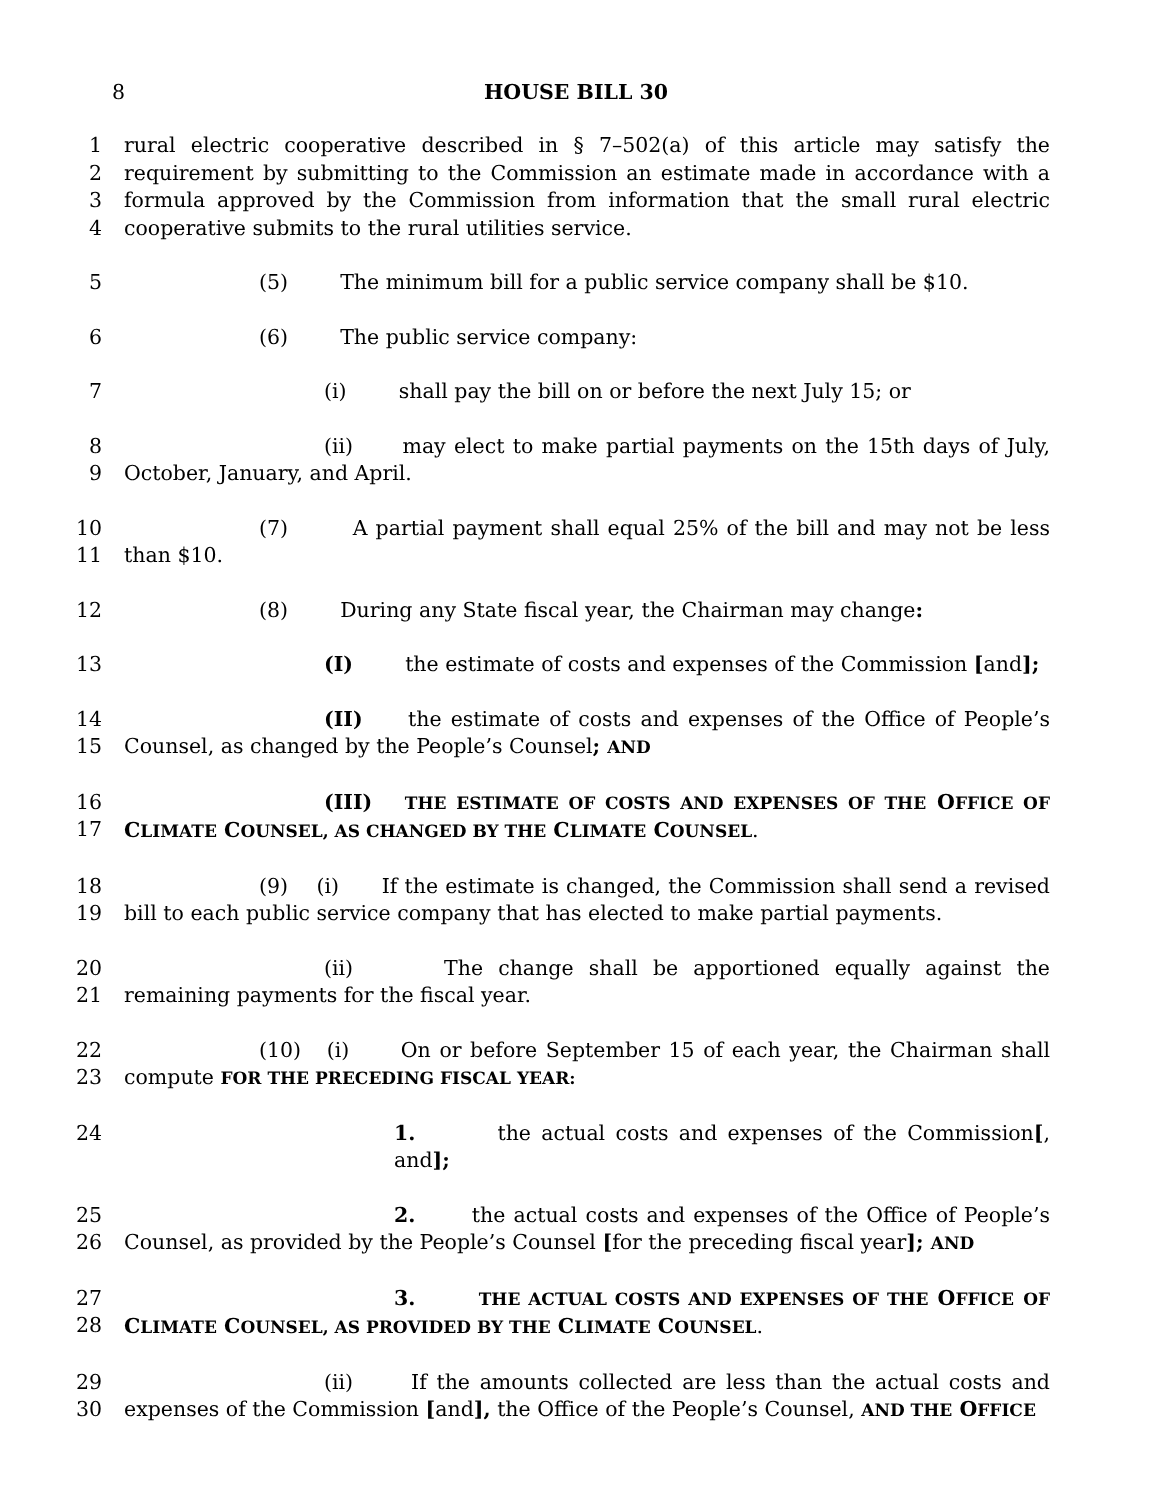8 HOUSE BILL 30
1
2
3
4
rural electric cooperative described in § 7–502(a) of this article may satisfy the requirement by submitting to the Commission an estimate made in accordance with a formula approved by the Commission from information that the small rural electric cooperative submits to the rural utilities service.
5 (5) The minimum bill for a public service company shall be $10.
6 (6) The public service company:
7 (i) shall pay the bill on or before the next July 15; or
8
9
(ii) may elect to make partial payments on the 15th days of July, October, January, and April.
10
11
(7) A partial payment shall equal 25% of the bill and may not be less than $10.
12 (8) During any State fiscal year, the Chairman may change:
13 (I) the estimate of costs and expenses of the Commission [and];
14
15
(II) the estimate of costs and expenses of the Office of People’s Counsel, as changed by the People’s Counsel; AND
16
17
(III) THE ESTIMATE OF COSTS AND EXPENSES OF THE OFFICE OF CLIMATE COUNSEL, AS CHANGED BY THE CLIMATE COUNSEL.
18
19
(9) (i) If the estimate is changed, the Commission shall send a revised bill to each public service company that has elected to make partial payments.
20
21
(ii) The change shall be apportioned equally against the remaining payments for the fiscal year.
22
23
(10) (i) On or before September 15 of each year, the Chairman shall compute FOR THE PRECEDING FISCAL YEAR:
24 1. the actual costs and expenses of the Commission[, and];
25
26
2. the actual costs and expenses of the Office of People’s Counsel, as provided by the People’s Counsel [for the preceding fiscal year]; AND
27
28
3. THE ACTUAL COSTS AND EXPENSES OF THE OFFICE OF CLIMATE COUNSEL, AS PROVIDED BY THE CLIMATE COUNSEL.
29
30
(ii) If the amounts collected are less than the actual costs and expenses of the Commission [and], the Office of the People’s Counsel, AND THE OFFICE